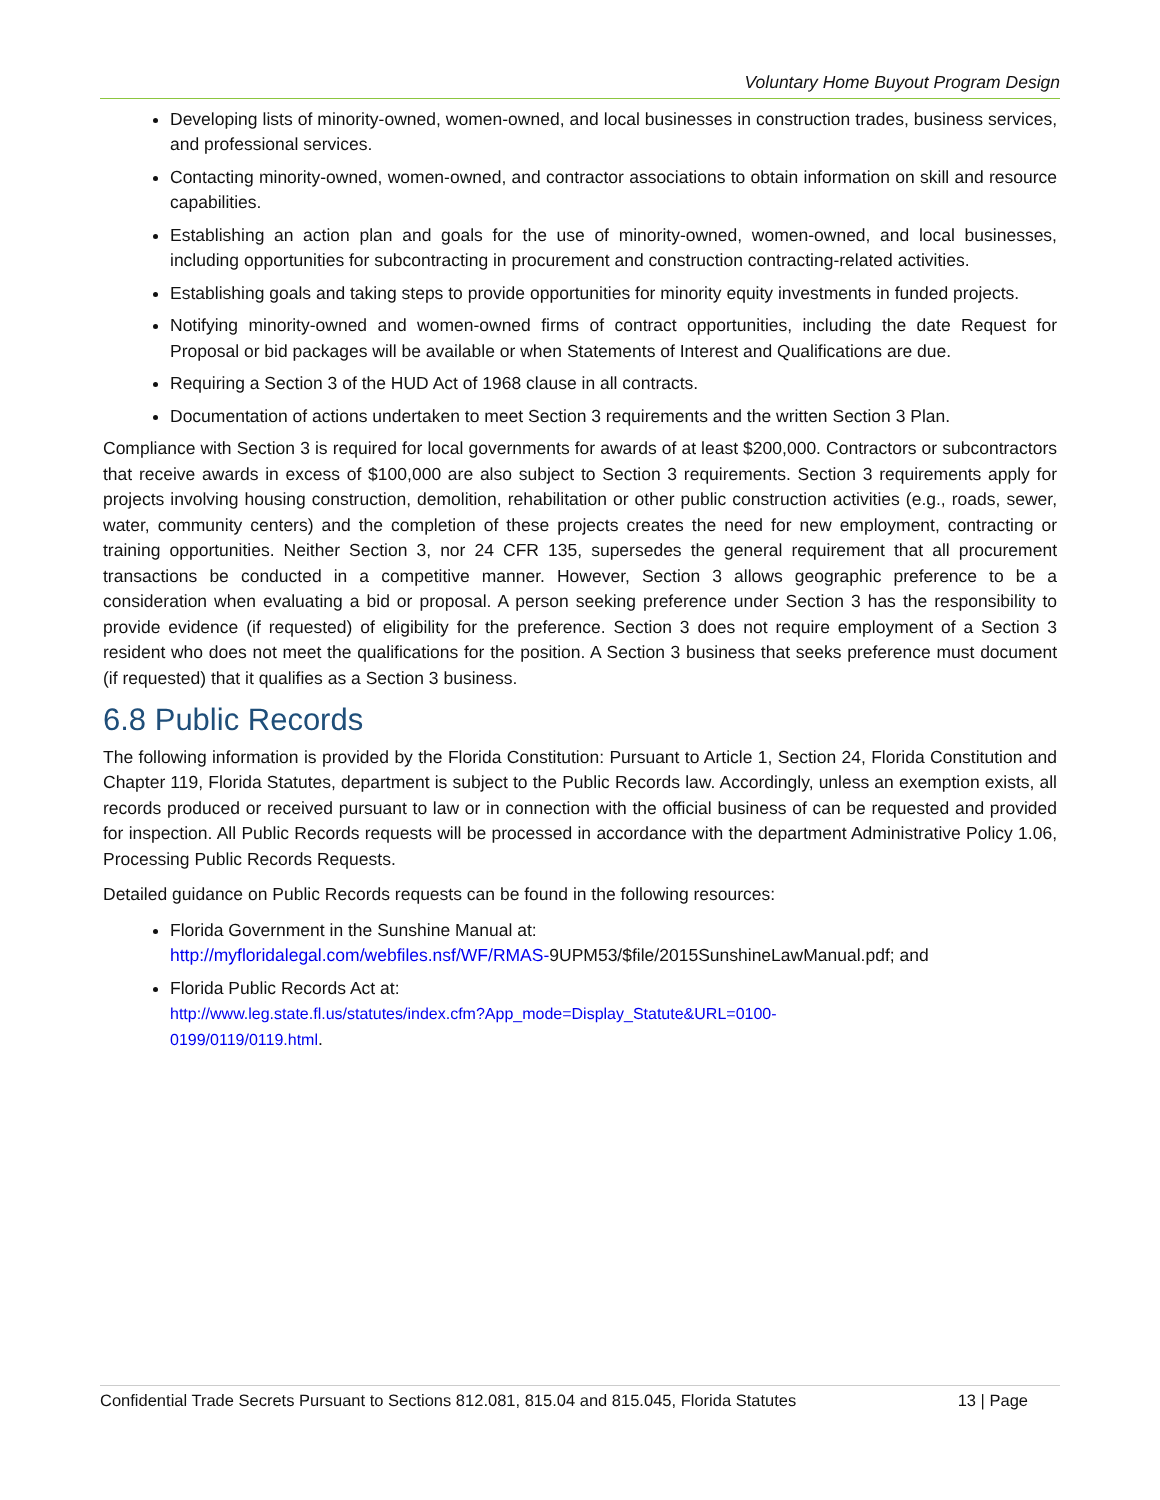Voluntary Home Buyout Program Design
Developing lists of minority-owned, women-owned, and local businesses in construction trades, business services, and professional services.
Contacting minority-owned, women-owned, and contractor associations to obtain information on skill and resource capabilities.
Establishing an action plan and goals for the use of minority-owned, women-owned, and local businesses, including opportunities for subcontracting in procurement and construction contracting-related activities.
Establishing goals and taking steps to provide opportunities for minority equity investments in funded projects.
Notifying minority-owned and women-owned firms of contract opportunities, including the date Request for Proposal or bid packages will be available or when Statements of Interest and Qualifications are due.
Requiring a Section 3 of the HUD Act of 1968 clause in all contracts.
Documentation of actions undertaken to meet Section 3 requirements and the written Section 3 Plan.
Compliance with Section 3 is required for local governments for awards of at least $200,000. Contractors or subcontractors that receive awards in excess of $100,000 are also subject to Section 3 requirements. Section 3 requirements apply for projects involving housing construction, demolition, rehabilitation or other public construction activities (e.g., roads, sewer, water, community centers) and the completion of these projects creates the need for new employment, contracting or training opportunities. Neither Section 3, nor 24 CFR 135, supersedes the general requirement that all procurement transactions be conducted in a competitive manner. However, Section 3 allows geographic preference to be a consideration when evaluating a bid or proposal. A person seeking preference under Section 3 has the responsibility to provide evidence (if requested) of eligibility for the preference. Section 3 does not require employment of a Section 3 resident who does not meet the qualifications for the position. A Section 3 business that seeks preference must document (if requested) that it qualifies as a Section 3 business.
6.8 Public Records
The following information is provided by the Florida Constitution: Pursuant to Article 1, Section 24, Florida Constitution and Chapter 119, Florida Statutes, department is subject to the Public Records law. Accordingly, unless an exemption exists, all records produced or received pursuant to law or in connection with the official business of can be requested and provided for inspection. All Public Records requests will be processed in accordance with the department Administrative Policy 1.06, Processing Public Records Requests.
Detailed guidance on Public Records requests can be found in the following resources:
Florida Government in the Sunshine Manual at:
http://myfloridalegal.com/webfiles.nsf/WF/RMAS-9UPM53/$file/2015SunshineLawManual.pdf; and
Florida Public Records Act at:
http://www.leg.state.fl.us/statutes/index.cfm?App_mode=Display_Statute&URL=0100-
0199/0119/0119.html.
Confidential Trade Secrets Pursuant to Sections 812.081, 815.04 and 815.045, Florida Statutes 13 | Page